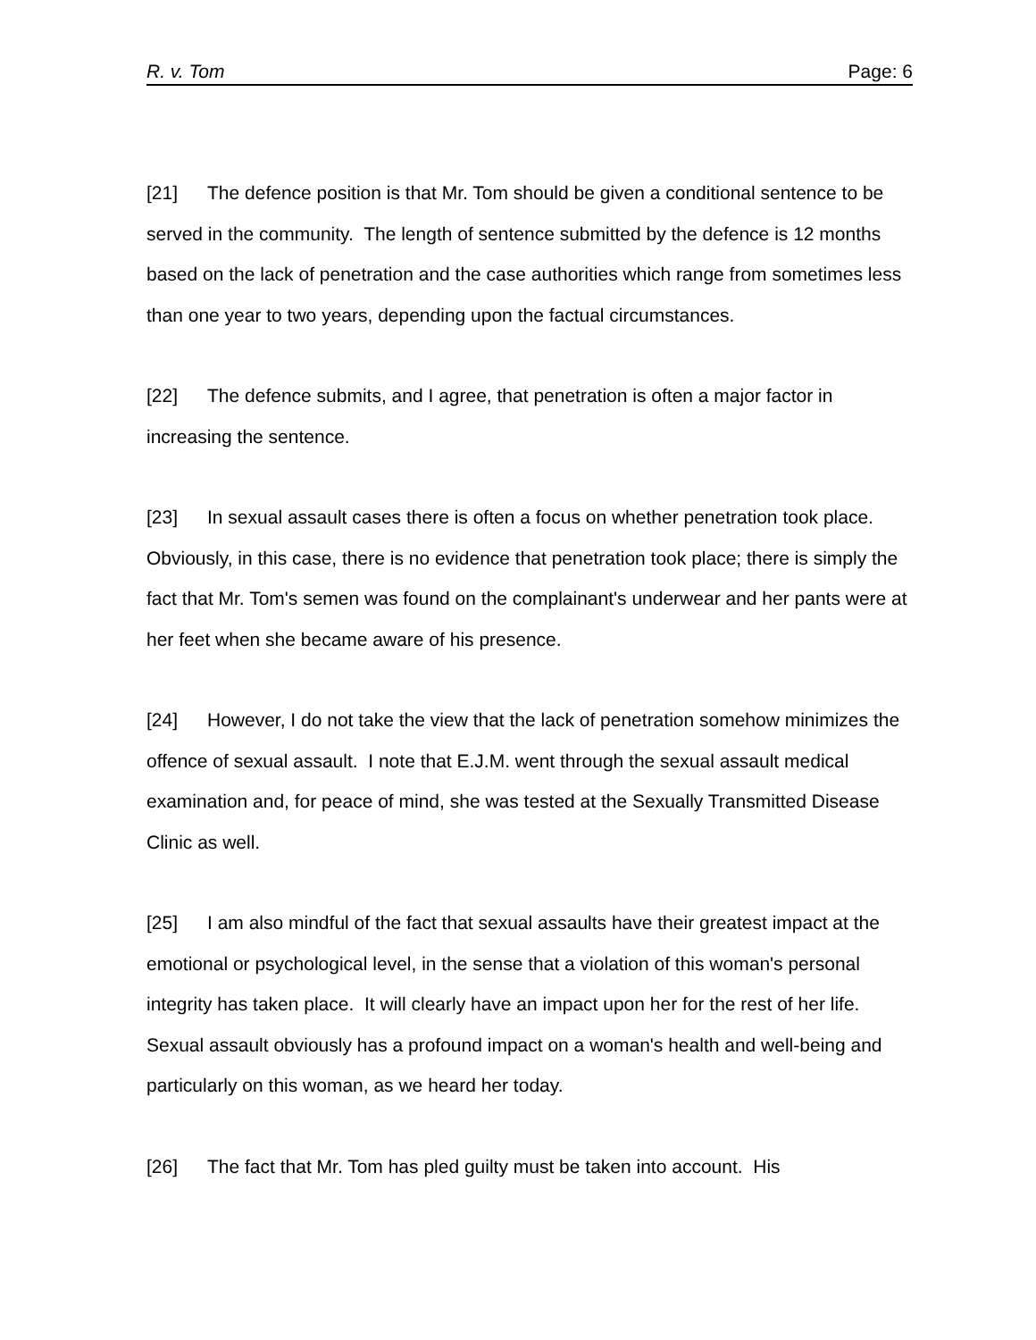R. v. Tom Page: 6
[21] The defence position is that Mr. Tom should be given a conditional sentence to be served in the community. The length of sentence submitted by the defence is 12 months based on the lack of penetration and the case authorities which range from sometimes less than one year to two years, depending upon the factual circumstances.
[22] The defence submits, and I agree, that penetration is often a major factor in increasing the sentence.
[23] In sexual assault cases there is often a focus on whether penetration took place. Obviously, in this case, there is no evidence that penetration took place; there is simply the fact that Mr. Tom's semen was found on the complainant's underwear and her pants were at her feet when she became aware of his presence.
[24] However, I do not take the view that the lack of penetration somehow minimizes the offence of sexual assault. I note that E.J.M. went through the sexual assault medical examination and, for peace of mind, she was tested at the Sexually Transmitted Disease Clinic as well.
[25] I am also mindful of the fact that sexual assaults have their greatest impact at the emotional or psychological level, in the sense that a violation of this woman's personal integrity has taken place. It will clearly have an impact upon her for the rest of her life. Sexual assault obviously has a profound impact on a woman's health and well-being and particularly on this woman, as we heard her today.
[26] The fact that Mr. Tom has pled guilty must be taken into account. His